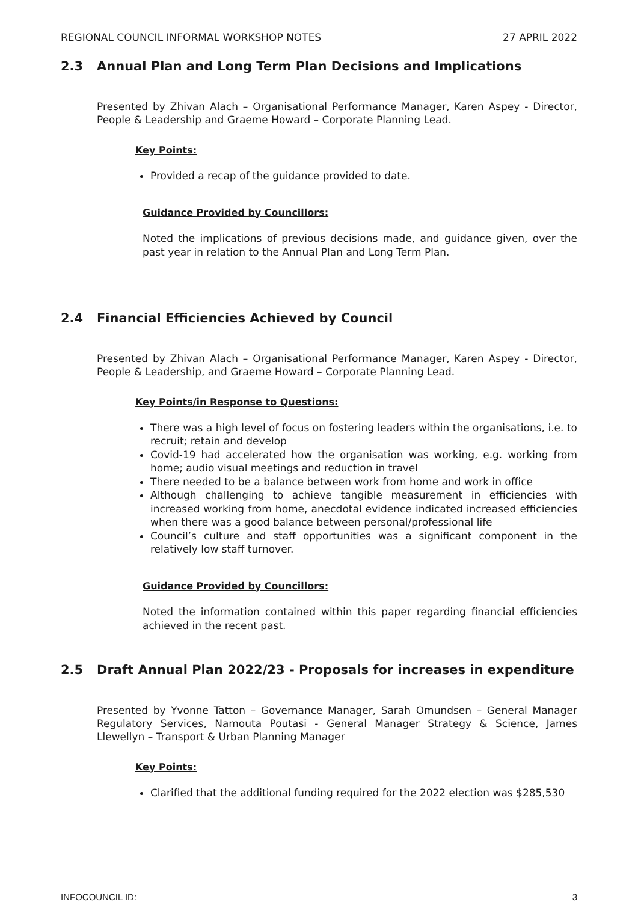REGIONAL COUNCIL INFORMAL WORKSHOP NOTES 27 APRIL 2022
2.3 Annual Plan and Long Term Plan Decisions and Implications
Presented by Zhivan Alach – Organisational Performance Manager, Karen Aspey - Director, People & Leadership and Graeme Howard – Corporate Planning Lead.
Key Points:
Provided a recap of the guidance provided to date.
Guidance Provided by Councillors:
Noted the implications of previous decisions made, and guidance given, over the past year in relation to the Annual Plan and Long Term Plan.
2.4 Financial Efficiencies Achieved by Council
Presented by Zhivan Alach – Organisational Performance Manager, Karen Aspey - Director, People & Leadership, and Graeme Howard – Corporate Planning Lead.
Key Points/in Response to Questions:
There was a high level of focus on fostering leaders within the organisations, i.e. to recruit; retain and develop
Covid-19 had accelerated how the organisation was working, e.g. working from home; audio visual meetings and reduction in travel
There needed to be a balance between work from home and work in office
Although challenging to achieve tangible measurement in efficiencies with increased working from home, anecdotal evidence indicated increased efficiencies when there was a good balance between personal/professional life
Council’s culture and staff opportunities was a significant component in the relatively low staff turnover.
Guidance Provided by Councillors:
Noted the information contained within this paper regarding financial efficiencies achieved in the recent past.
2.5 Draft Annual Plan 2022/23 - Proposals for increases in expenditure
Presented by Yvonne Tatton – Governance Manager, Sarah Omundsen – General Manager Regulatory Services, Namouta Poutasi - General Manager Strategy & Science, James Llewellyn – Transport & Urban Planning Manager
Key Points:
Clarified that the additional funding required for the 2022 election was $285,530
INFOCOUNCIL ID: 3